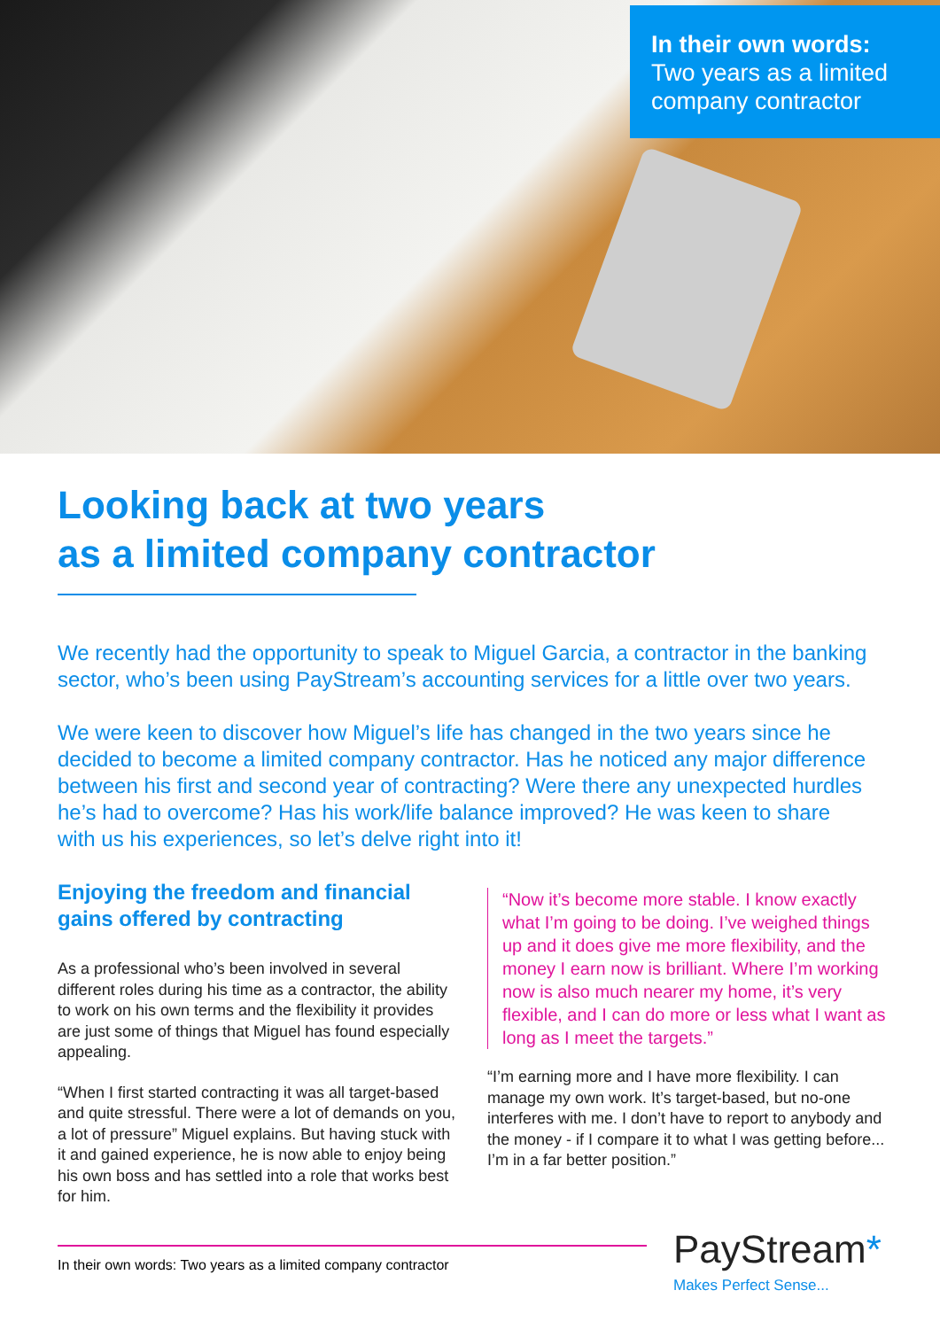In their own words:
Two years as a limited company contractor
Looking back at two years
as a limited company contractor
We recently had the opportunity to speak to Miguel Garcia, a contractor in the banking sector, who’s been using PayStream’s accounting services for a little over two years.
We were keen to discover how Miguel’s life has changed in the two years since he decided to become a limited company contractor. Has he noticed any major difference between his first and second year of contracting? Were there any unexpected hurdles he’s had to overcome? Has his work/life balance improved? He was keen to share with us his experiences, so let’s delve right into it!
Enjoying the freedom and financial gains offered by contracting
As a professional who’s been involved in several different roles during his time as a contractor, the ability to work on his own terms and the flexibility it provides are just some of things that Miguel has found especially appealing.
“When I first started contracting it was all target-based and quite stressful. There were a lot of demands on you, a lot of pressure” Miguel explains. But having stuck with it and gained experience, he is now able to enjoy being his own boss and has settled into a role that works best for him.
“Now it’s become more stable. I know exactly what I’m going to be doing. I’ve weighed things up and it does give me more flexibility, and the money I earn now is brilliant. Where I’m working now is also much nearer my home, it’s very flexible, and I can do more or less what I want as long as I meet the targets.”
“I’m earning more and I have more flexibility. I can manage my own work. It’s target-based, but no-one interferes with me. I don’t have to report to anybody and the money - if I compare it to what I was getting before... I’m in a far better position.”
In their own words: Two years as a limited company contractor
PayStream*
Makes Perfect Sense...